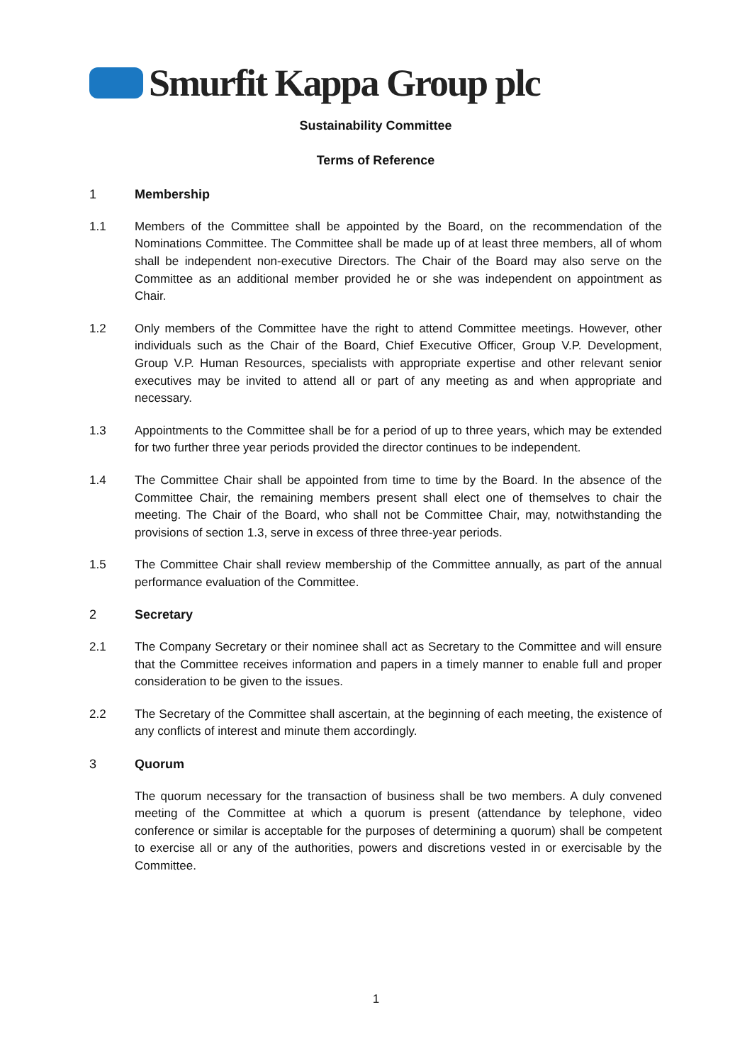Smurfit Kappa Group plc
Sustainability Committee
Terms of Reference
1 Membership
1.1 Members of the Committee shall be appointed by the Board, on the recommendation of the Nominations Committee. The Committee shall be made up of at least three members, all of whom shall be independent non-executive Directors. The Chair of the Board may also serve on the Committee as an additional member provided he or she was independent on appointment as Chair.
1.2 Only members of the Committee have the right to attend Committee meetings. However, other individuals such as the Chair of the Board, Chief Executive Officer, Group V.P. Development, Group V.P. Human Resources, specialists with appropriate expertise and other relevant senior executives may be invited to attend all or part of any meeting as and when appropriate and necessary.
1.3 Appointments to the Committee shall be for a period of up to three years, which may be extended for two further three year periods provided the director continues to be independent.
1.4 The Committee Chair shall be appointed from time to time by the Board. In the absence of the Committee Chair, the remaining members present shall elect one of themselves to chair the meeting. The Chair of the Board, who shall not be Committee Chair, may, notwithstanding the provisions of section 1.3, serve in excess of three three-year periods.
1.5 The Committee Chair shall review membership of the Committee annually, as part of the annual performance evaluation of the Committee.
2 Secretary
2.1 The Company Secretary or their nominee shall act as Secretary to the Committee and will ensure that the Committee receives information and papers in a timely manner to enable full and proper consideration to be given to the issues.
2.2 The Secretary of the Committee shall ascertain, at the beginning of each meeting, the existence of any conflicts of interest and minute them accordingly.
3 Quorum
The quorum necessary for the transaction of business shall be two members. A duly convened meeting of the Committee at which a quorum is present (attendance by telephone, video conference or similar is acceptable for the purposes of determining a quorum) shall be competent to exercise all or any of the authorities, powers and discretions vested in or exercisable by the Committee.
1